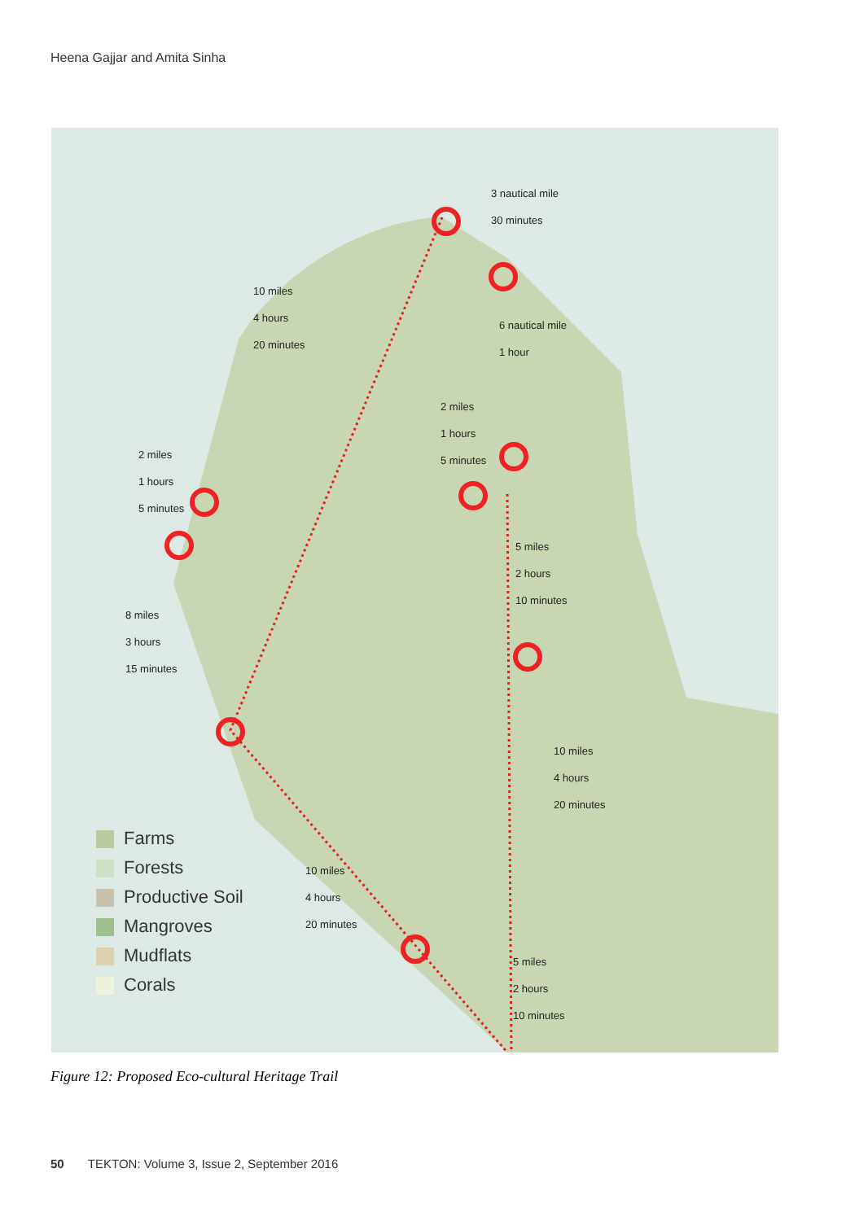Heena Gajjar and Amita Sinha
3 nautical mile
30 minutes
10 miles
4 hours
20 minutes
6 nautical mile
1 hour
2 miles
1 hours
5 minutes
2 miles
1 hours
5 minutes
5 miles
2 hours
10 minutes
8 miles
3 hours
15 minutes
10 miles
4 hours
20 minutes
10 miles
4 hours
20 minutes
5 miles
2 hours
10 minutes
Farms
Forests
Productive Soil
Mangroves
Mudflats
Corals
Figure 12: Proposed Eco-cultural Heritage Trail
50 TEKTON: Volume 3, Issue 2, September 2016